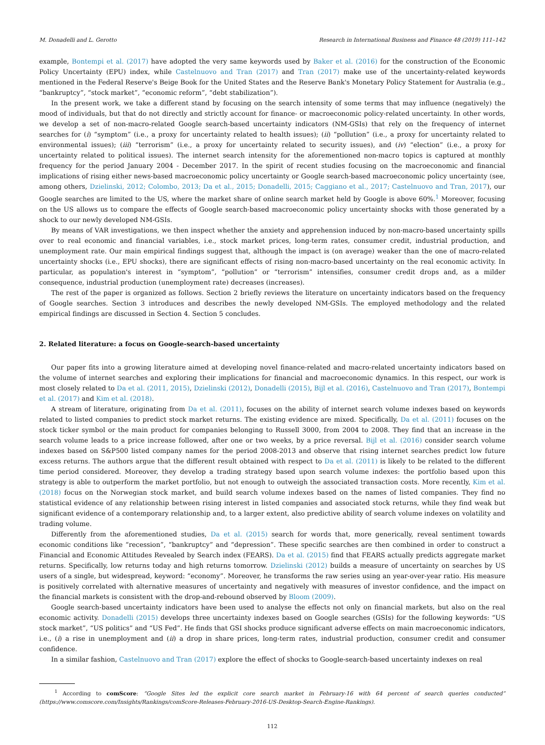M. Donadelli and L. Gerotto Research in International Business and Finance 48 (2019) 111–142
example, Bontempi et al. (2017) have adopted the very same keywords used by Baker et al. (2016) for the construction of the Economic Policy Uncertainty (EPU) index, while Castelnuovo and Tran (2017) and Tran (2017) make use of the uncertainty-related keywords mentioned in the Federal Reserve's Beige Book for the United States and the Reserve Bank's Monetary Policy Statement for Australia (e.g., “bankruptcy”, “stock market”, “economic reform”, “debt stabilization”).
In the present work, we take a different stand by focusing on the search intensity of some terms that may influence (negatively) the mood of individuals, but that do not directly and strictly account for finance- or macroeconomic policy-related uncertainty. In other words, we develop a set of non-macro-related Google search-based uncertainty indicators (NM-GSIs) that rely on the frequency of internet searches for (i) “symptom” (i.e., a proxy for uncertainty related to health issues); (ii) “pollution” (i.e., a proxy for uncertainty related to environmental issues); (iii) “terrorism” (i.e., a proxy for uncertainty related to security issues), and (iv) “election” (i.e., a proxy for uncertainty related to political issues). The internet search intensity for the aforementioned non-macro topics is captured at monthly frequency for the period January 2004 - December 2017. In the spirit of recent studies focusing on the macroeconomic and financial implications of rising either news-based macroeconomic policy uncertainty or Google search-based macroeconomic policy uncertainty (see, among others, Dzielinski, 2012; Colombo, 2013; Da et al., 2015; Donadelli, 2015; Caggiano et al., 2017; Castelnuovo and Tran, 2017), our Google searches are limited to the US, where the market share of online search market held by Google is above 60%.<sup>1</sup> Moreover, focusing on the US allows us to compare the effects of Google search-based macroeconomic policy uncertainty shocks with those generated by a shock to our newly developed NM-GSIs.
By means of VAR investigations, we then inspect whether the anxiety and apprehension induced by non-macro-based uncertainty spills over to real economic and financial variables, i.e., stock market prices, long-term rates, consumer credit, industrial production, and unemployment rate. Our main empirical findings suggest that, although the impact is (on average) weaker than the one of macro-related uncertainty shocks (i.e., EPU shocks), there are significant effects of rising non-macro-based uncertainty on the real economic activity. In particular, as population's interest in “symptom”, “pollution” or “terrorism” intensifies, consumer credit drops and, as a milder consequence, industrial production (unemployment rate) decreases (increases).
The rest of the paper is organized as follows. Section 2 briefly reviews the literature on uncertainty indicators based on the frequency of Google searches. Section 3 introduces and describes the newly developed NM-GSIs. The employed methodology and the related empirical findings are discussed in Section 4. Section 5 concludes.
2. Related literature: a focus on Google-search-based uncertainty
Our paper fits into a growing literature aimed at developing novel finance-related and macro-related uncertainty indicators based on the volume of internet searches and exploring their implications for financial and macroeconomic dynamics. In this respect, our work is most closely related to Da et al. (2011, 2015), Dzielinski (2012), Donadelli (2015), Bijl et al. (2016), Castelnuovo and Tran (2017), Bontempi et al. (2017) and Kim et al. (2018).
A stream of literature, originating from Da et al. (2011), focuses on the ability of internet search volume indexes based on keywords related to listed companies to predict stock market returns. The existing evidence are mixed. Specifically, Da et al. (2011) focuses on the stock ticker symbol or the main product for companies belonging to Russell 3000, from 2004 to 2008. They find that an increase in the search volume leads to a price increase followed, after one or two weeks, by a price reversal. Bijl et al. (2016) consider search volume indexes based on S&P500 listed company names for the period 2008-2013 and observe that rising internet searches predict low future excess returns. The authors argue that the different result obtained with respect to Da et al. (2011) is likely to be related to the different time period considered. Moreover, they develop a trading strategy based upon search volume indexes: the portfolio based upon this strategy is able to outperform the market portfolio, but not enough to outweigh the associated transaction costs. More recently, Kim et al. (2018) focus on the Norwegian stock market, and build search volume indexes based on the names of listed companies. They find no statistical evidence of any relationship between rising interest in listed companies and associated stock returns, while they find weak but significant evidence of a contemporary relationship and, to a larger extent, also predictive ability of search volume indexes on volatility and trading volume.
Differently from the aforementioned studies, Da et al. (2015) search for words that, more generically, reveal sentiment towards economic conditions like “recession”, “bankruptcy” and “depression”. These specific searches are then combined in order to construct a Financial and Economic Attitudes Revealed by Search index (FEARS). Da et al. (2015) find that FEARS actually predicts aggregate market returns. Specifically, low returns today and high returns tomorrow. Dzielinski (2012) builds a measure of uncertainty on searches by US users of a single, but widespread, keyword: “economy”. Moreover, he transforms the raw series using an year-over-year ratio. His measure is positively correlated with alternative measures of uncertainty and negatively with measures of investor confidence, and the impact on the financial markets is consistent with the drop-and-rebound observed by Bloom (2009).
Google search-based uncertainty indicators have been used to analyse the effects not only on financial markets, but also on the real economic activity. Donadelli (2015) develops three uncertainty indexes based on Google searches (GSIs) for the following keywords: “US stock market”, “US politics” and “US Fed”. He finds that GSI shocks produce significant adverse effects on main macroeconomic indicators, i.e., (i) a rise in unemployment and (ii) a drop in share prices, long-term rates, industrial production, consumer credit and consumer confidence.
In a similar fashion, Castelnuovo and Tran (2017) explore the effect of shocks to Google-search-based uncertainty indexes on real
<sup>1</sup> According to comScore: “Google Sites led the explicit core search market in February-16 with 64 percent of search queries conducted” (https://www.comscore.com/Insights/Rankings/comScore-Releases-February-2016-US-Desktop-Search-Engine-Rankings).
112